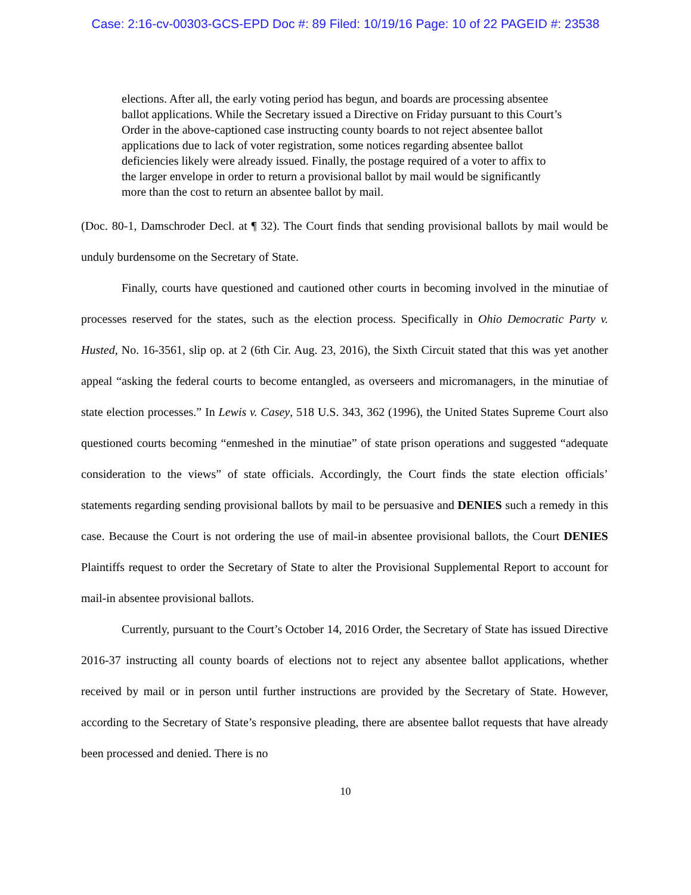Case: 2:16-cv-00303-GCS-EPD Doc #: 89 Filed: 10/19/16 Page: 10 of 22 PAGEID #: 23538
elections. After all, the early voting period has begun, and boards are processing absentee ballot applications. While the Secretary issued a Directive on Friday pursuant to this Court’s Order in the above-captioned case instructing county boards to not reject absentee ballot applications due to lack of voter registration, some notices regarding absentee ballot deficiencies likely were already issued. Finally, the postage required of a voter to affix to the larger envelope in order to return a provisional ballot by mail would be significantly more than the cost to return an absentee ballot by mail.
(Doc. 80-1, Damschroder Decl. at ¶ 32). The Court finds that sending provisional ballots by mail would be unduly burdensome on the Secretary of State.
Finally, courts have questioned and cautioned other courts in becoming involved in the minutiae of processes reserved for the states, such as the election process. Specifically in Ohio Democratic Party v. Husted, No. 16-3561, slip op. at 2 (6th Cir. Aug. 23, 2016), the Sixth Circuit stated that this was yet another appeal “asking the federal courts to become entangled, as overseers and micromanagers, in the minutiae of state election processes.” In Lewis v. Casey, 518 U.S. 343, 362 (1996), the United States Supreme Court also questioned courts becoming “enmeshed in the minutiae” of state prison operations and suggested “adequate consideration to the views” of state officials. Accordingly, the Court finds the state election officials’ statements regarding sending provisional ballots by mail to be persuasive and DENIES such a remedy in this case. Because the Court is not ordering the use of mail-in absentee provisional ballots, the Court DENIES Plaintiffs request to order the Secretary of State to alter the Provisional Supplemental Report to account for mail-in absentee provisional ballots.
Currently, pursuant to the Court’s October 14, 2016 Order, the Secretary of State has issued Directive 2016-37 instructing all county boards of elections not to reject any absentee ballot applications, whether received by mail or in person until further instructions are provided by the Secretary of State. However, according to the Secretary of State’s responsive pleading, there are absentee ballot requests that have already been processed and denied. There is no
10